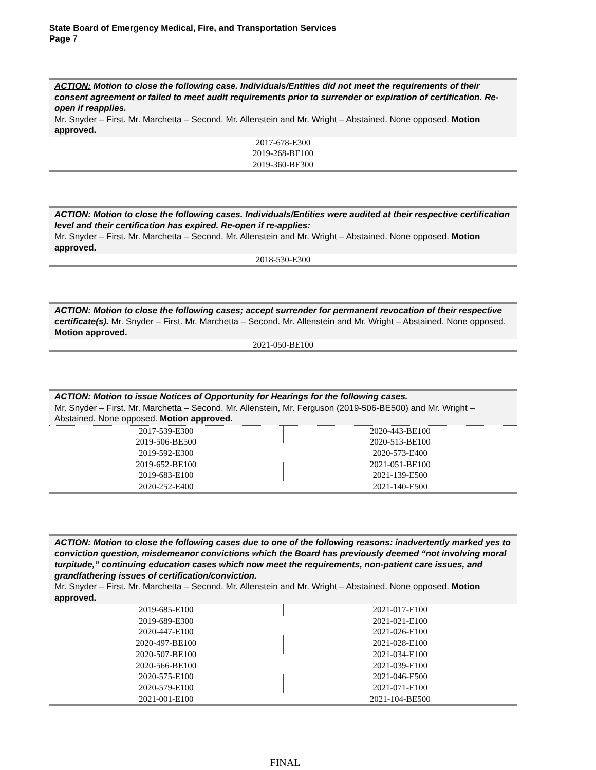State Board of Emergency Medical, Fire, and Transportation Services
Page 7
| ACTION: Motion to close the following case. Individuals/Entities did not meet the requirements of their consent agreement or failed to meet audit requirements prior to surrender or expiration of certification. Re-open if reapplies. Mr. Snyder – First. Mr. Marchetta – Second. Mr. Allenstein and Mr. Wright – Abstained. None opposed. Motion approved. |
| 2017-678-E300 2019-268-BE100 2019-360-BE300 |
| ACTION: Motion to close the following cases. Individuals/Entities were audited at their respective certification level and their certification has expired. Re-open if re-applies: Mr. Snyder – First. Mr. Marchetta – Second. Mr. Allenstein and Mr. Wright – Abstained. None opposed. Motion approved. |
| 2018-530-E300 |
| ACTION: Motion to close the following cases; accept surrender for permanent revocation of their respective certificate(s). Mr. Snyder – First. Mr. Marchetta – Second. Mr. Allenstein and Mr. Wright – Abstained. None opposed. Motion approved. |
| 2021-050-BE100 |
| ACTION: Motion to issue Notices of Opportunity for Hearings for the following cases. Mr. Snyder – First. Mr. Marchetta – Second. Mr. Allenstein, Mr. Ferguson (2019-506-BE500) and Mr. Wright – Abstained. None opposed. Motion approved. | |
| 2017-539-E300 2019-506-BE500 2019-592-E300 2019-652-BE100 2019-683-E100 2020-252-E400 | 2020-443-BE100 2020-513-BE100 2020-573-E400 2021-051-BE100 2021-139-E500 2021-140-E500 |
| ACTION: Motion to close the following cases due to one of the following reasons: inadvertently marked yes to conviction question, misdemeanor convictions which the Board has previously deemed “not involving moral turpitude,” continuing education cases which now meet the requirements, non-patient care issues, and grandfathering issues of certification/conviction. Mr. Snyder – First. Mr. Marchetta – Second. Mr. Allenstein and Mr. Wright – Abstained. None opposed. Motion approved. | |
| 2019-685-E100 2019-689-E300 2020-447-E100 2020-497-BE100 2020-507-BE100 2020-566-BE100 2020-575-E100 2020-579-E100 2021-001-E100 | 2021-017-E100 2021-021-E100 2021-026-E100 2021-028-E100 2021-034-E100 2021-039-E100 2021-046-E500 2021-071-E100 2021-104-BE500 |
FINAL